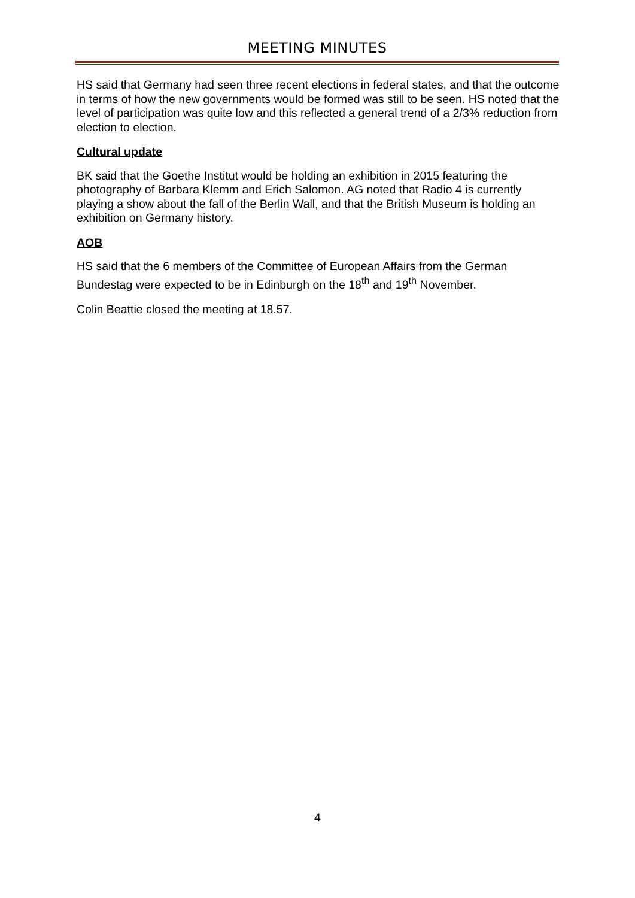MEETING MINUTES
HS said that Germany had seen three recent elections in federal states, and that the outcome in terms of how the new governments would be formed was still to be seen. HS noted that the level of participation was quite low and this reflected a general trend of a 2/3% reduction from election to election.
Cultural update
BK said that the Goethe Institut would be holding an exhibition in 2015 featuring the photography of Barbara Klemm and Erich Salomon. AG noted that Radio 4 is currently playing a show about the fall of the Berlin Wall, and that the British Museum is holding an exhibition on Germany history.
AOB
HS said that the 6 members of the Committee of European Affairs from the German Bundestag were expected to be in Edinburgh on the 18<sup>th</sup> and 19<sup>th</sup> November.
Colin Beattie closed the meeting at 18.57.
4